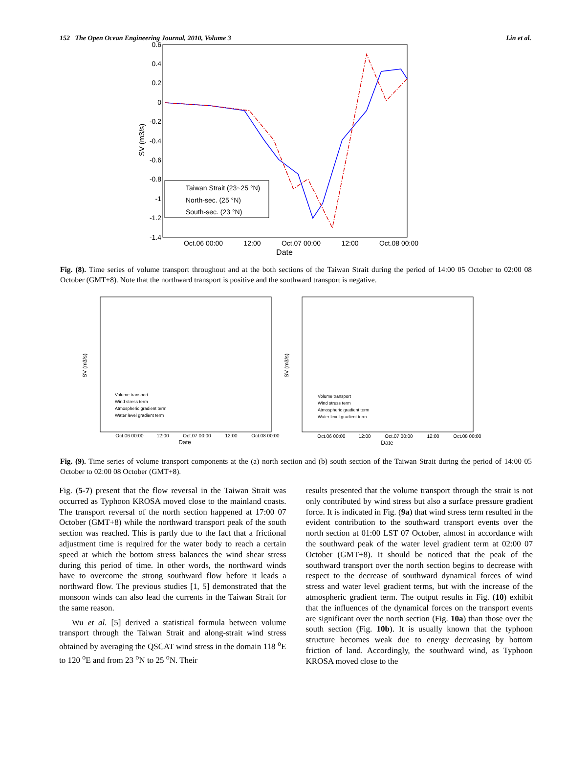152 The Open Ocean Engineering Journal, 2010, Volume 3 Lin et al.
0.6
0.4
0.2
0
-0.2
-0.4
-0.6
-0.8
-1
-1.2
-1.4
Oct.06 00:00
12:00
Oct.07 00:00
12:00
Oct.08 00:00
Date
SV (m3/s)
Taiwan Strait (23~25 °N)
North-sec. (25 °N)
South-sec. (23 °N)
Fig. (8). Time series of volume transport throughout and at the both sections of the Taiwan Strait during the period of 14:00 05 October to 02:00 08 October (GMT+8). Note that the northward transport is positive and the southward transport is negative.
Oct.06 00:00
12:00
Oct.07 00:00
12:00
Oct.08 00:00
Date
Oct.06 00:00
12:00
Oct.07 00:00
12:00
Oct.08 00:00
Date
SV (m3/s)
SV (m3/s)
Volume transport
Wind stress term
Atmospheric gradient term
Water level gradient term
Volume transport
Wind stress term
Atmospheric gradient term
Water level gradient term
Fig. (9). Time series of volume transport components at the (a) north section and (b) south section of the Taiwan Strait during the period of 14:00 05 October to 02:00 08 October (GMT+8).
Fig. (5-7) present that the flow reversal in the Taiwan Strait was occurred as Typhoon KROSA moved close to the mainland coasts. The transport reversal of the north section happened at 17:00 07 October (GMT+8) while the northward transport peak of the south section was reached. This is partly due to the fact that a frictional adjustment time is required for the water body to reach a certain speed at which the bottom stress balances the wind shear stress during this period of time. In other words, the northward winds have to overcome the strong southward flow before it leads a northward flow. The previous studies [1, 5] demonstrated that the monsoon winds can also lead the currents in the Taiwan Strait for the same reason.
Wu et al. [5] derived a statistical formula between volume transport through the Taiwan Strait and along-strait wind stress obtained by averaging the QSCAT wind stress in the domain 118 <sup>o</sup>E to 120 <sup>o</sup>E and from 23 <sup>o</sup>N to 25 <sup>o</sup>N. Their
results presented that the volume transport through the strait is not only contributed by wind stress but also a surface pressure gradient force. It is indicated in Fig. (9a) that wind stress term resulted in the evident contribution to the southward transport events over the north section at 01:00 LST 07 October, almost in accordance with the southward peak of the water level gradient term at 02:00 07 October (GMT+8). It should be noticed that the peak of the southward transport over the north section begins to decrease with respect to the decrease of southward dynamical forces of wind stress and water level gradient terms, but with the increase of the atmospheric gradient term. The output results in Fig. (10) exhibit that the influences of the dynamical forces on the transport events are significant over the north section (Fig. 10a) than those over the south section (Fig. 10b). It is usually known that the typhoon structure becomes weak due to energy decreasing by bottom friction of land. Accordingly, the southward wind, as Typhoon KROSA moved close to the